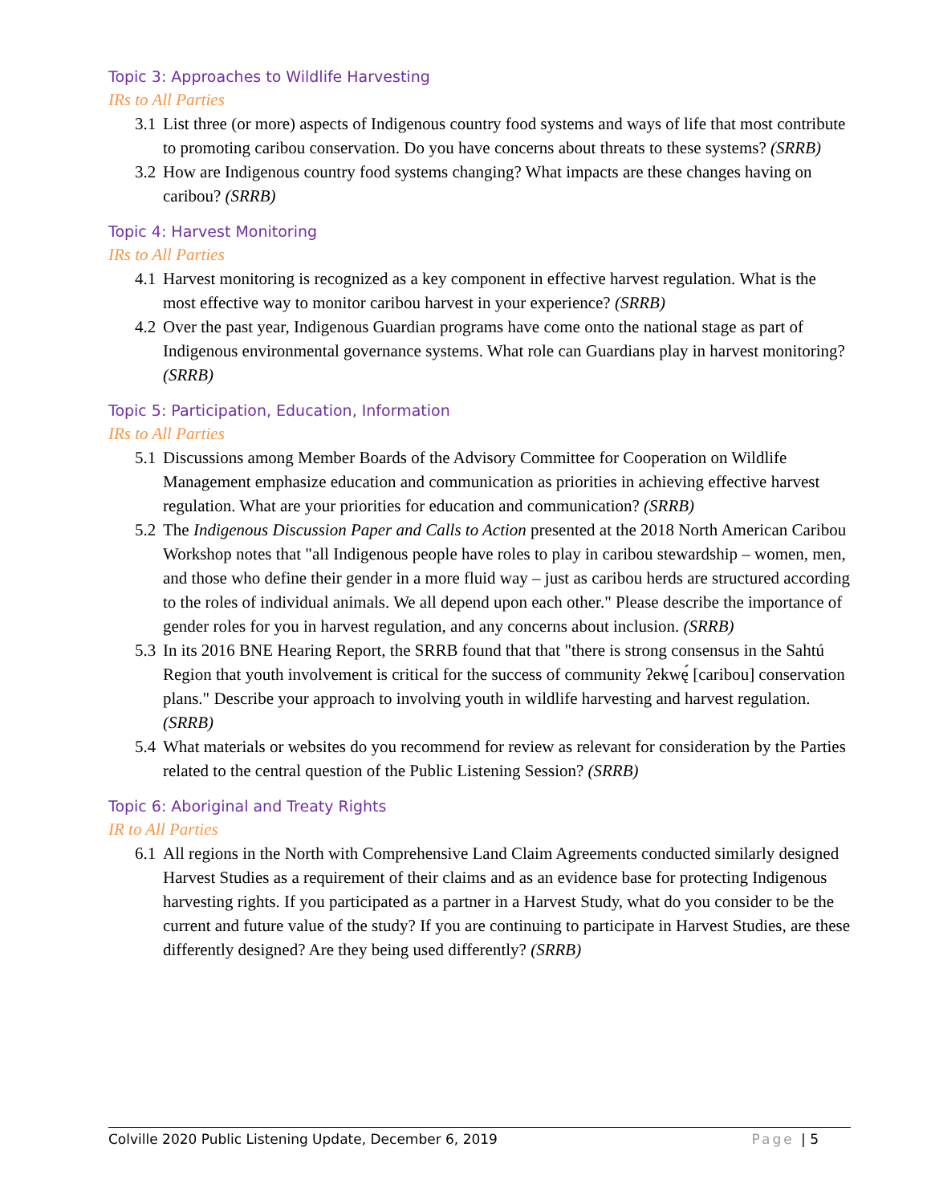Topic 3: Approaches to Wildlife Harvesting
IRs to All Parties
3.1 List three (or more) aspects of Indigenous country food systems and ways of life that most contribute to promoting caribou conservation. Do you have concerns about threats to these systems? (SRRB)
3.2 How are Indigenous country food systems changing? What impacts are these changes having on caribou? (SRRB)
Topic 4: Harvest Monitoring
IRs to All Parties
4.1 Harvest monitoring is recognized as a key component in effective harvest regulation. What is the most effective way to monitor caribou harvest in your experience? (SRRB)
4.2 Over the past year, Indigenous Guardian programs have come onto the national stage as part of Indigenous environmental governance systems. What role can Guardians play in harvest monitoring? (SRRB)
Topic 5: Participation, Education, Information
IRs to All Parties
5.1 Discussions among Member Boards of the Advisory Committee for Cooperation on Wildlife Management emphasize education and communication as priorities in achieving effective harvest regulation. What are your priorities for education and communication? (SRRB)
5.2 The Indigenous Discussion Paper and Calls to Action presented at the 2018 North American Caribou Workshop notes that "all Indigenous people have roles to play in caribou stewardship – women, men, and those who define their gender in a more fluid way – just as caribou herds are structured according to the roles of individual animals. We all depend upon each other." Please describe the importance of gender roles for you in harvest regulation, and any concerns about inclusion. (SRRB)
5.3 In its 2016 BNE Hearing Report, the SRRB found that that "there is strong consensus in the Sahtú Region that youth involvement is critical for the success of community ʔekwę́ [caribou] conservation plans." Describe your approach to involving youth in wildlife harvesting and harvest regulation. (SRRB)
5.4 What materials or websites do you recommend for review as relevant for consideration by the Parties related to the central question of the Public Listening Session? (SRRB)
Topic 6: Aboriginal and Treaty Rights
IR to All Parties
6.1 All regions in the North with Comprehensive Land Claim Agreements conducted similarly designed Harvest Studies as a requirement of their claims and as an evidence base for protecting Indigenous harvesting rights. If you participated as a partner in a Harvest Study, what do you consider to be the current and future value of the study? If you are continuing to participate in Harvest Studies, are these differently designed? Are they being used differently? (SRRB)
Colville 2020 Public Listening Update, December 6, 2019 Page | 5